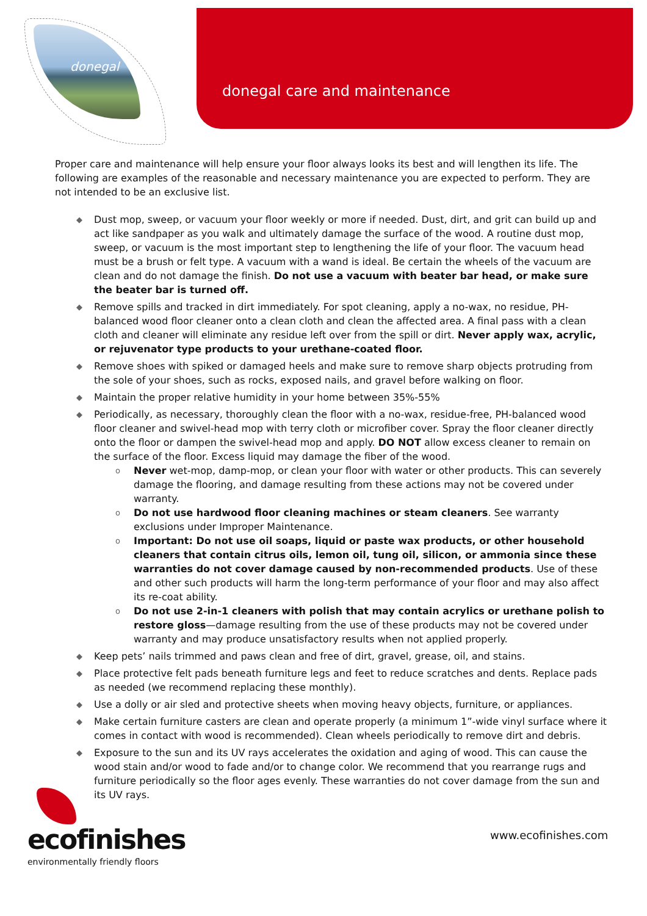donegal
donegal care and maintenance
Proper care and maintenance will help ensure your floor always looks its best and will lengthen its life. The following are examples of the reasonable and necessary maintenance you are expected to perform. They are not intended to be an exclusive list.
◆ Dust mop, sweep, or vacuum your floor weekly or more if needed. Dust, dirt, and grit can build up and act like sandpaper as you walk and ultimately damage the surface of the wood. A routine dust mop, sweep, or vacuum is the most important step to lengthening the life of your floor. The vacuum head must be a brush or felt type. A vacuum with a wand is ideal. Be certain the wheels of the vacuum are clean and do not damage the finish. Do not use a vacuum with beater bar head, or make sure the beater bar is turned off.
◆ Remove spills and tracked in dirt immediately. For spot cleaning, apply a no-wax, no residue, PH-balanced wood floor cleaner onto a clean cloth and clean the affected area. A final pass with a clean cloth and cleaner will eliminate any residue left over from the spill or dirt. Never apply wax, acrylic, or rejuvenator type products to your urethane-coated floor.
◆ Remove shoes with spiked or damaged heels and make sure to remove sharp objects protruding from the sole of your shoes, such as rocks, exposed nails, and gravel before walking on floor.
◆ Maintain the proper relative humidity in your home between 35%-55%
◆ Periodically, as necessary, thoroughly clean the floor with a no-wax, residue-free, PH-balanced wood floor cleaner and swivel-head mop with terry cloth or microfiber cover. Spray the floor cleaner directly onto the floor or dampen the swivel-head mop and apply. DO NOT allow excess cleaner to remain on the surface of the floor. Excess liquid may damage the fiber of the wood.
o Never wet-mop, damp-mop, or clean your floor with water or other products. This can severely damage the flooring, and damage resulting from these actions may not be covered under warranty.
o Do not use hardwood floor cleaning machines or steam cleaners. See warranty exclusions under Improper Maintenance.
o Important: Do not use oil soaps, liquid or paste wax products, or other household cleaners that contain citrus oils, lemon oil, tung oil, silicon, or ammonia since these warranties do not cover damage caused by non-recommended products. Use of these and other such products will harm the long-term performance of your floor and may also affect its re-coat ability.
o Do not use 2-in-1 cleaners with polish that may contain acrylics or urethane polish to restore gloss—damage resulting from the use of these products may not be covered under warranty and may produce unsatisfactory results when not applied properly.
◆ Keep pets’ nails trimmed and paws clean and free of dirt, gravel, grease, oil, and stains.
◆ Place protective felt pads beneath furniture legs and feet to reduce scratches and dents. Replace pads as needed (we recommend replacing these monthly).
◆ Use a dolly or air sled and protective sheets when moving heavy objects, furniture, or appliances.
◆ Make certain furniture casters are clean and operate properly (a minimum 1”-wide vinyl surface where it comes in contact with wood is recommended). Clean wheels periodically to remove dirt and debris.
◆ Exposure to the sun and its UV rays accelerates the oxidation and aging of wood. This can cause the wood stain and/or wood to fade and/or to change color. We recommend that you rearrange rugs and furniture periodically so the floor ages evenly. These warranties do not cover damage from the sun and its UV rays.
ecofinishes
environmentally friendly floors
www.ecofinishes.com